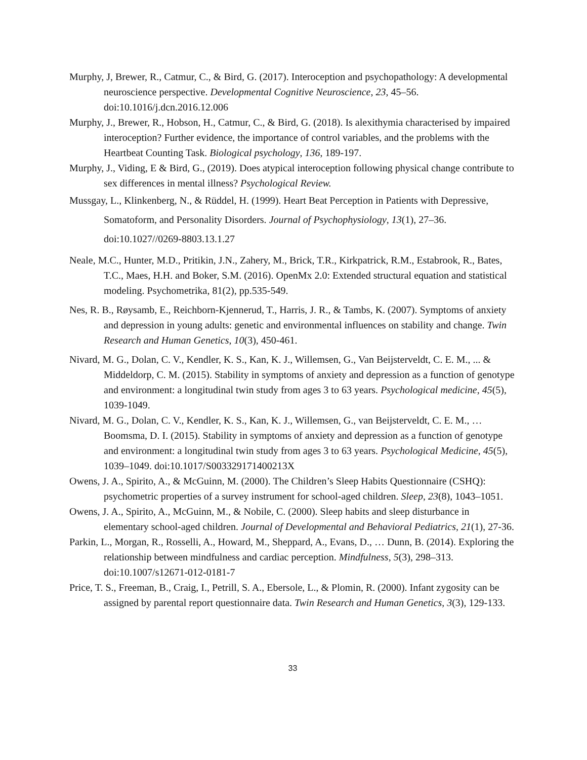Murphy, J, Brewer, R., Catmur, C., & Bird, G. (2017). Interoception and psychopathology: A developmental neuroscience perspective. Developmental Cognitive Neuroscience, 23, 45–56. doi:10.1016/j.dcn.2016.12.006
Murphy, J., Brewer, R., Hobson, H., Catmur, C., & Bird, G. (2018). Is alexithymia characterised by impaired interoception? Further evidence, the importance of control variables, and the problems with the Heartbeat Counting Task. Biological psychology, 136, 189-197.
Murphy, J., Viding, E & Bird, G., (2019). Does atypical interoception following physical change contribute to sex differences in mental illness? Psychological Review.
Mussgay, L., Klinkenberg, N., & Rüddel, H. (1999). Heart Beat Perception in Patients with Depressive, Somatoform, and Personality Disorders. Journal of Psychophysiology, 13(1), 27–36. doi:10.1027//0269-8803.13.1.27
Neale, M.C., Hunter, M.D., Pritikin, J.N., Zahery, M., Brick, T.R., Kirkpatrick, R.M., Estabrook, R., Bates, T.C., Maes, H.H. and Boker, S.M. (2016). OpenMx 2.0: Extended structural equation and statistical modeling. Psychometrika, 81(2), pp.535-549.
Nes, R. B., Røysamb, E., Reichborn-Kjennerud, T., Harris, J. R., & Tambs, K. (2007). Symptoms of anxiety and depression in young adults: genetic and environmental influences on stability and change. Twin Research and Human Genetics, 10(3), 450-461.
Nivard, M. G., Dolan, C. V., Kendler, K. S., Kan, K. J., Willemsen, G., Van Beijsterveldt, C. E. M., ... & Middeldorp, C. M. (2015). Stability in symptoms of anxiety and depression as a function of genotype and environment: a longitudinal twin study from ages 3 to 63 years. Psychological medicine, 45(5), 1039-1049.
Nivard, M. G., Dolan, C. V., Kendler, K. S., Kan, K. J., Willemsen, G., van Beijsterveldt, C. E. M., … Boomsma, D. I. (2015). Stability in symptoms of anxiety and depression as a function of genotype and environment: a longitudinal twin study from ages 3 to 63 years. Psychological Medicine, 45(5), 1039–1049. doi:10.1017/S003329171400213X
Owens, J. A., Spirito, A., & McGuinn, M. (2000). The Children’s Sleep Habits Questionnaire (CSHQ): psychometric properties of a survey instrument for school-aged children. Sleep, 23(8), 1043–1051.
Owens, J. A., Spirito, A., McGuinn, M., & Nobile, C. (2000). Sleep habits and sleep disturbance in elementary school-aged children. Journal of Developmental and Behavioral Pediatrics, 21(1), 27-36.
Parkin, L., Morgan, R., Rosselli, A., Howard, M., Sheppard, A., Evans, D., … Dunn, B. (2014). Exploring the relationship between mindfulness and cardiac perception. Mindfulness, 5(3), 298–313. doi:10.1007/s12671-012-0181-7
Price, T. S., Freeman, B., Craig, I., Petrill, S. A., Ebersole, L., & Plomin, R. (2000). Infant zygosity can be assigned by parental report questionnaire data. Twin Research and Human Genetics, 3(3), 129-133.
33